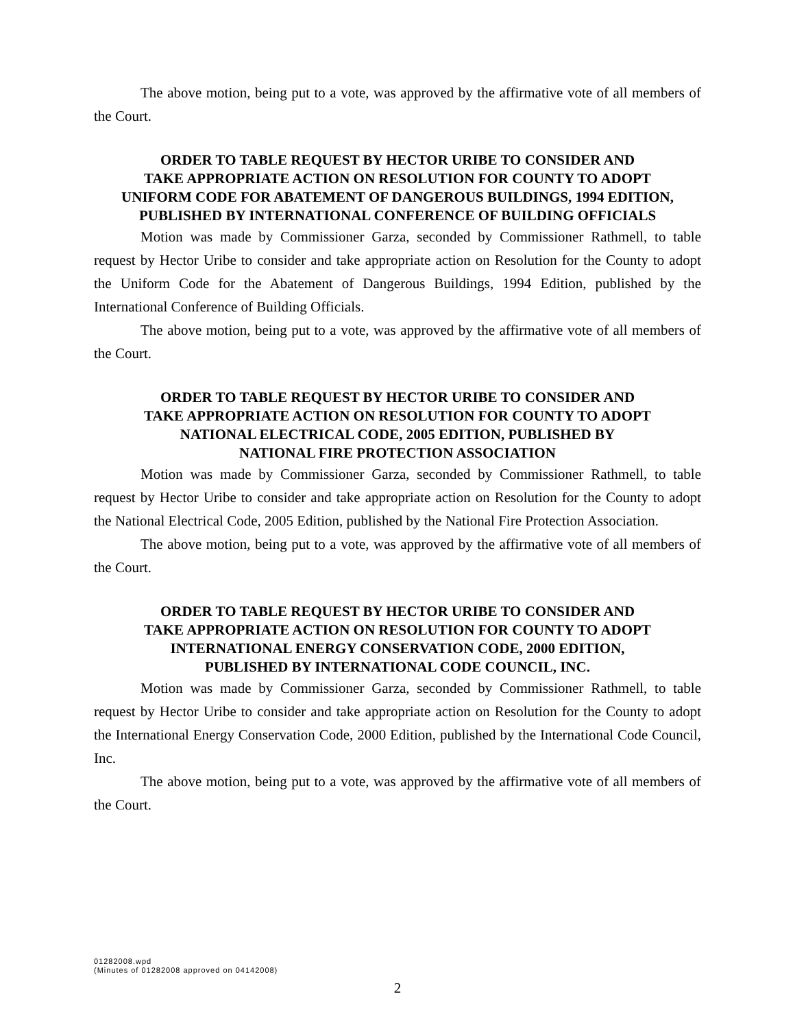The above motion, being put to a vote, was approved by the affirmative vote of all members of the Court.
ORDER TO TABLE REQUEST BY HECTOR URIBE TO CONSIDER AND
TAKE APPROPRIATE ACTION ON RESOLUTION FOR COUNTY TO ADOPT
UNIFORM CODE FOR ABATEMENT OF DANGEROUS BUILDINGS, 1994 EDITION,
PUBLISHED BY INTERNATIONAL CONFERENCE OF BUILDING OFFICIALS
Motion was made by Commissioner Garza, seconded by Commissioner Rathmell, to table request by Hector Uribe to consider and take appropriate action on Resolution for the County to adopt the Uniform Code for the Abatement of Dangerous Buildings, 1994 Edition, published by the International Conference of Building Officials.
The above motion, being put to a vote, was approved by the affirmative vote of all members of the Court.
ORDER TO TABLE REQUEST BY HECTOR URIBE TO CONSIDER AND
TAKE APPROPRIATE ACTION ON RESOLUTION FOR COUNTY TO ADOPT
NATIONAL ELECTRICAL CODE, 2005 EDITION, PUBLISHED BY
NATIONAL FIRE PROTECTION ASSOCIATION
Motion was made by Commissioner Garza, seconded by Commissioner Rathmell, to table request by Hector Uribe to consider and take appropriate action on Resolution for the County to adopt the National Electrical Code, 2005 Edition, published by the National Fire Protection Association.
The above motion, being put to a vote, was approved by the affirmative vote of all members of the Court.
ORDER TO TABLE REQUEST BY HECTOR URIBE TO CONSIDER AND
TAKE APPROPRIATE ACTION ON RESOLUTION FOR COUNTY TO ADOPT
INTERNATIONAL ENERGY CONSERVATION CODE, 2000 EDITION,
PUBLISHED BY INTERNATIONAL CODE COUNCIL, INC.
Motion was made by Commissioner Garza, seconded by Commissioner Rathmell, to table request by Hector Uribe to consider and take appropriate action on Resolution for the County to adopt the International Energy Conservation Code, 2000 Edition, published by the International Code Council, Inc.
The above motion, being put to a vote, was approved by the affirmative vote of all members of the Court.
01282008.wpd
(Minutes of 01282008 approved on 04142008)
2